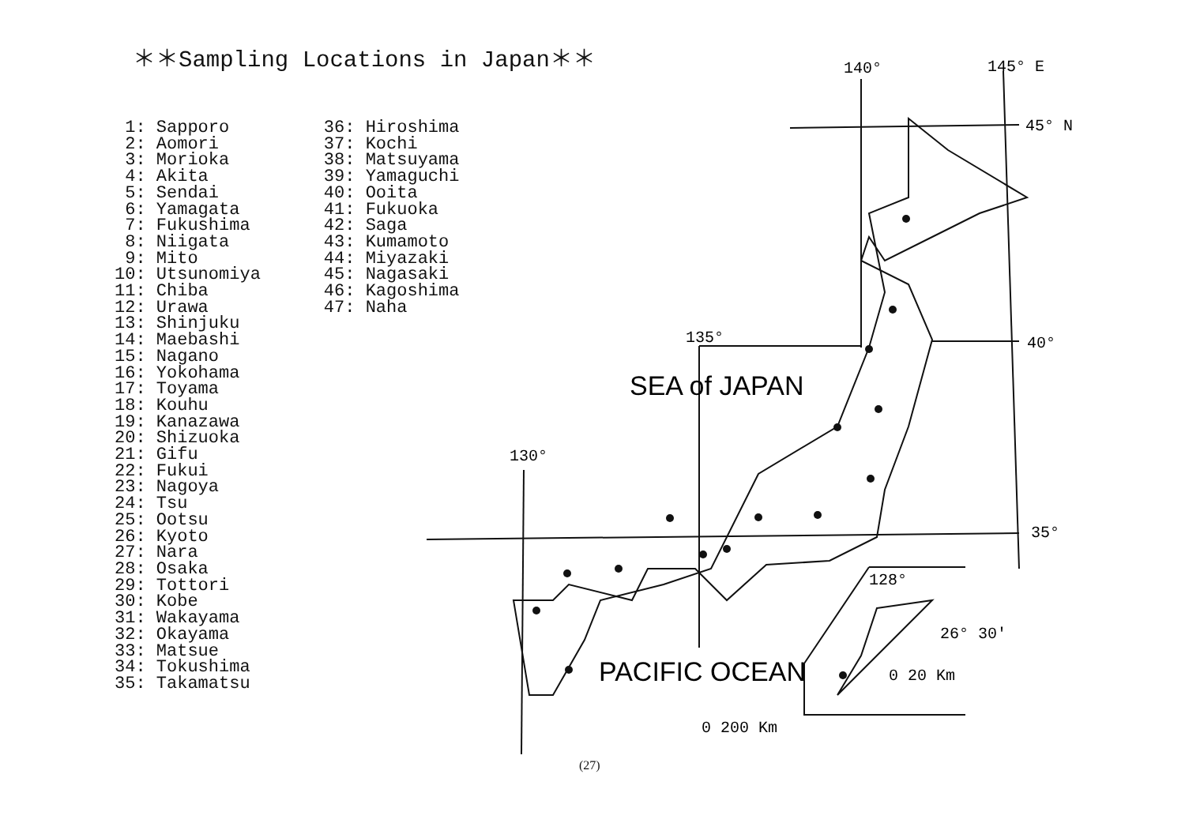＊＊Sampling Locations in Japan＊＊
1: Sapporo 2: Aomori 3: Morioka 4: Akita 5: Sendai 6: Yamagata 7: Fukushima 8: Niigata 9: Mito 10: Utsunomiya 11: Chiba 12: Urawa 13: Shinjuku 14: Maebashi 15: Nagano 16: Yokohama 17: Toyama 18: Kouhu 19: Kanazawa 20: Shizuoka 21: Gifu 22: Fukui 23: Nagoya 24: Tsu 25: Ootsu 26: Kyoto 27: Nara 28: Osaka 29: Tottori 30: Kobe 31: Wakayama 32: Okayama 33: Matsue 34: Tokushima 35: Takamatsu
36: Hiroshima 37: Kochi 38: Matsuyama 39: Yamaguchi 40: Ooita 41: Fukuoka 42: Saga 43: Kumamoto 44: Miyazaki 45: Nagasaki 46: Kagoshima 47: Naha
140°
145° E
45° N
40°
135°
130°
35°
128°
26° 30′
0 20 Km
0 200 Km
SEA of JAPAN
PACIFIC OCEAN
(27)